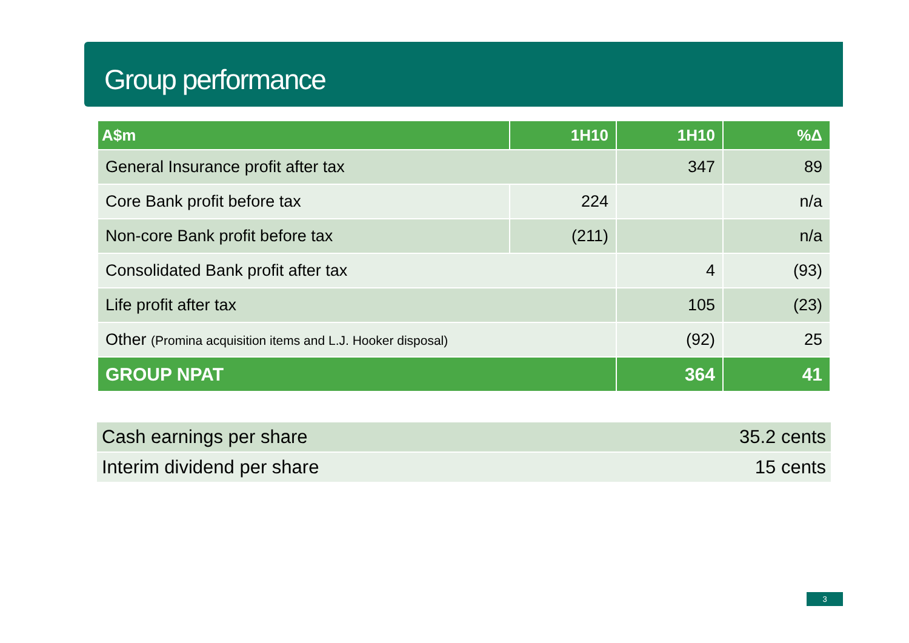Group performance
| A$m | 1H10 | 1H10 | %Δ |
| --- | --- | --- | --- |
| General Insurance profit after tax | | 347 | 89 |
| Core Bank profit before tax | 224 | | n/a |
| Non-core Bank profit before tax | (211) | | n/a |
| Consolidated Bank profit after tax | | 4 | (93) |
| Life profit after tax | | 105 | (23) |
| Other (Promina acquisition items and L.J. Hooker disposal) | | (92) | 25 |
| GROUP NPAT | | 364 | 41 |
| Cash earnings per share | 35.2 cents |
| Interim dividend per share | 15 cents |
3